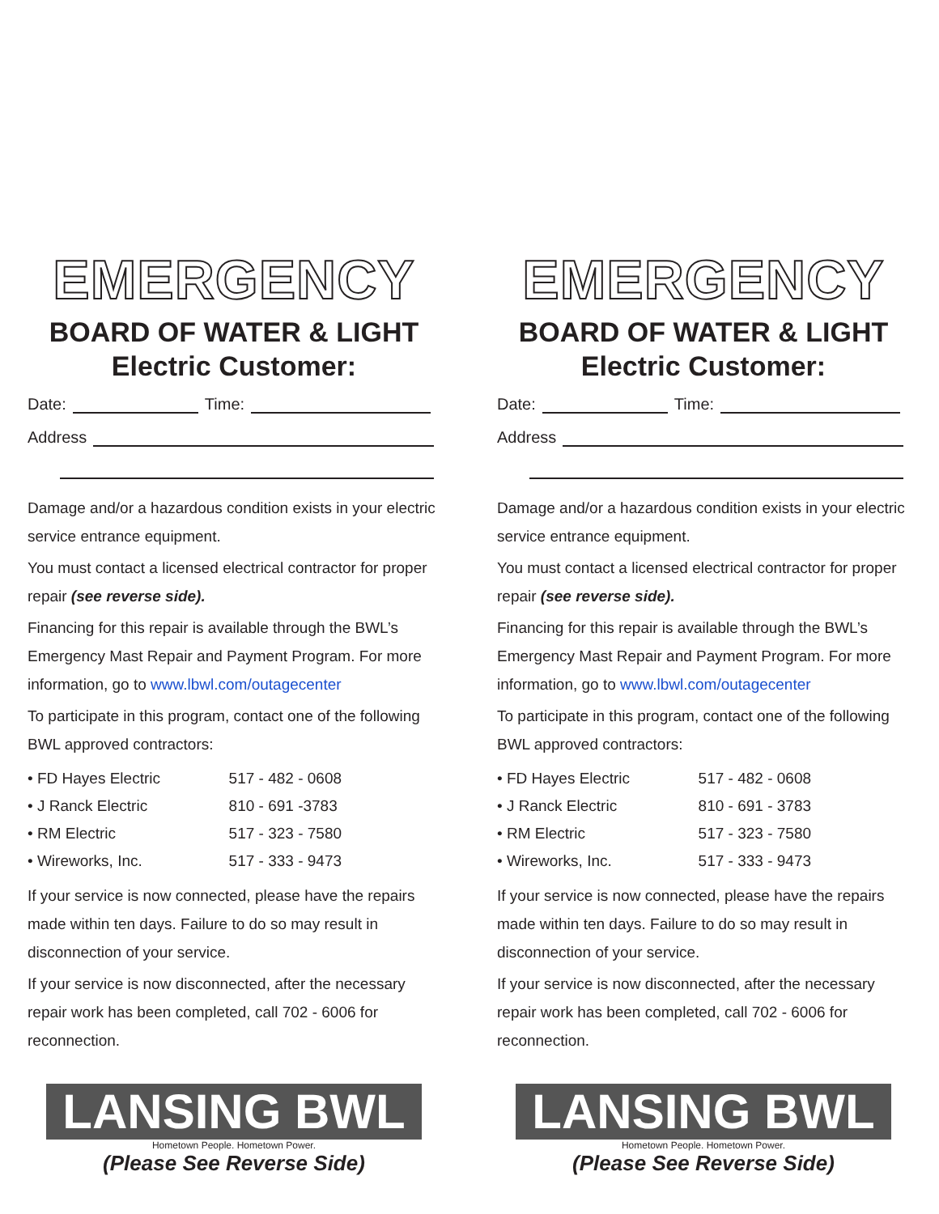EMERGENCY
BOARD OF WATER & LIGHT
Electric Customer:
Date: Time:
Address
Damage and/or a hazardous condition exists in your electric service entrance equipment.
You must contact a licensed electrical contractor for proper repair (see reverse side).
Financing for this repair is available through the BWL’s Emergency Mast Repair and Payment Program. For more information, go to www.lbwl.com/outagecenter
To participate in this program, contact one of the following BWL approved contractors:
| • FD Hayes Electric | 517 - 482 - 0608 |
| • J Ranck Electric | 810 - 691 -3783 |
| • RM Electric | 517 - 323 - 7580 |
| • Wireworks, Inc. | 517 - 333 - 9473 |
If your service is now connected, please have the repairs made within ten days. Failure to do so may result in disconnection of your service.
If your service is now disconnected, after the necessary repair work has been completed, call 702 - 6006 for reconnection.
LANSING BWL
Hometown People. Hometown Power.
(Please See Reverse Side)
EMERGENCY
BOARD OF WATER & LIGHT
Electric Customer:
Date: Time:
Address
Damage and/or a hazardous condition exists in your electric service entrance equipment.
You must contact a licensed electrical contractor for proper repair (see reverse side).
Financing for this repair is available through the BWL’s Emergency Mast Repair and Payment Program. For more information, go to www.lbwl.com/outagecenter
To participate in this program, contact one of the following BWL approved contractors:
| • FD Hayes Electric | 517 - 482 - 0608 |
| • J Ranck Electric | 810 - 691 - 3783 |
| • RM Electric | 517 - 323 - 7580 |
| • Wireworks, Inc. | 517 - 333 - 9473 |
If your service is now connected, please have the repairs made within ten days. Failure to do so may result in disconnection of your service.
If your service is now disconnected, after the necessary repair work has been completed, call 702 - 6006 for reconnection.
LANSING BWL
Hometown People. Hometown Power.
(Please See Reverse Side)